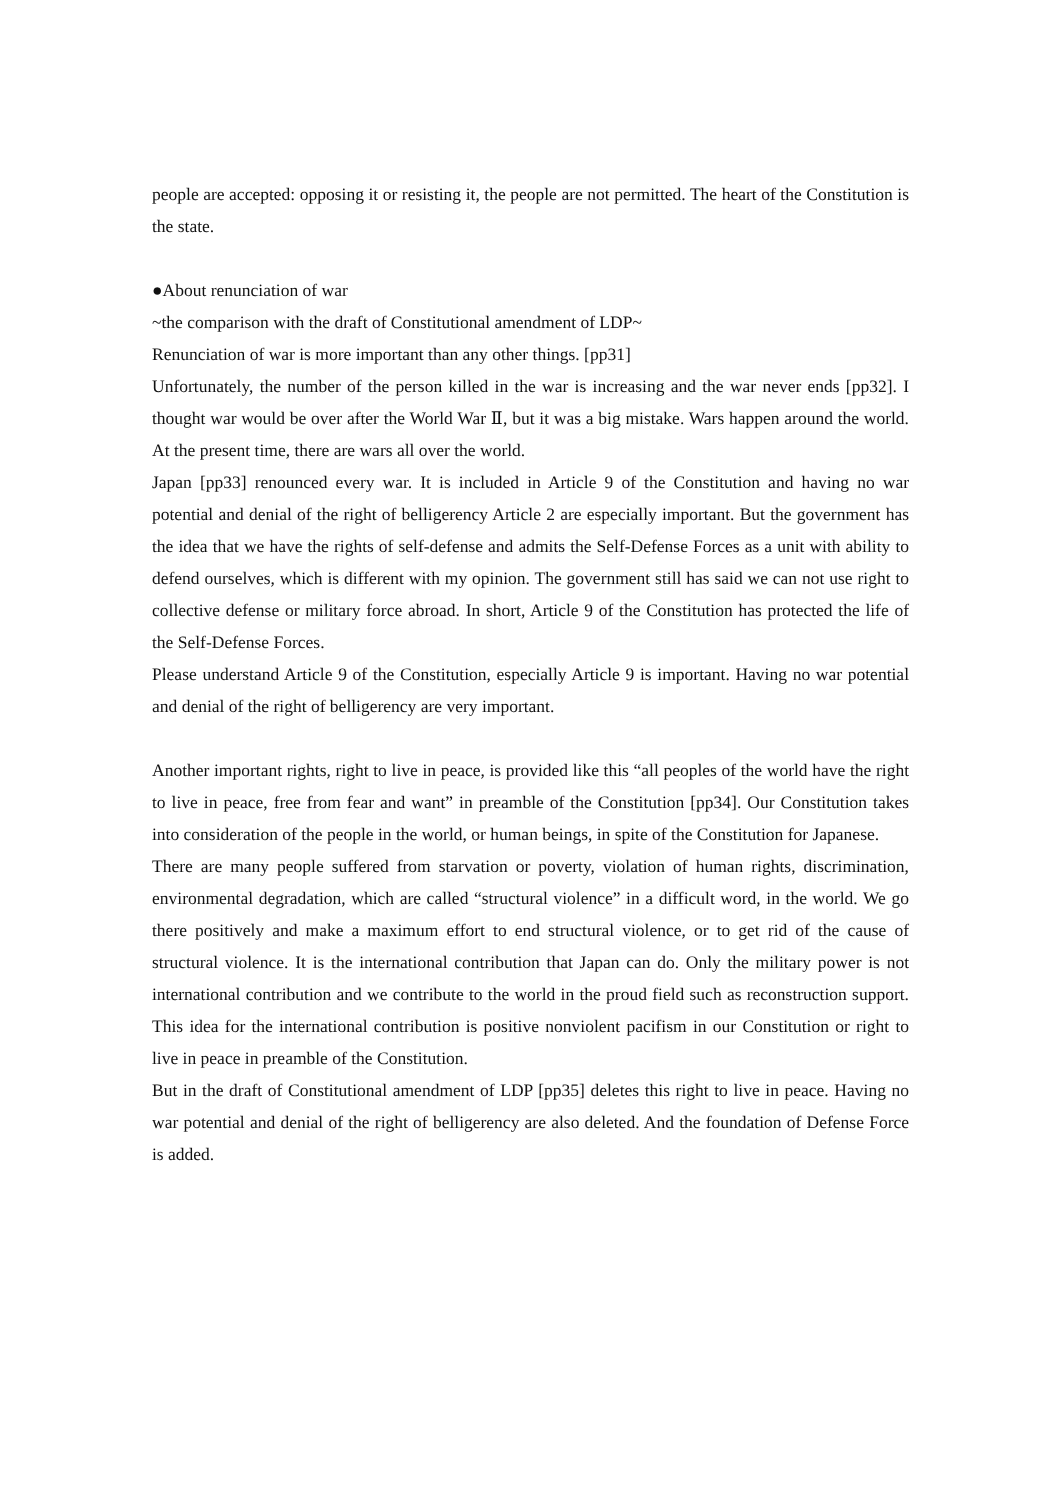people are accepted: opposing it or resisting it, the people are not permitted. The heart of the Constitution is the state.
●About renunciation of war
~the comparison with the draft of Constitutional amendment of LDP~
Renunciation of war is more important than any other things. [pp31]
Unfortunately, the number of the person killed in the war is increasing and the war never ends [pp32]. I thought war would be over after the World War Ⅱ, but it was a big mistake. Wars happen around the world. At the present time, there are wars all over the world.
Japan [pp33] renounced every war. It is included in Article 9 of the Constitution and having no war potential and denial of the right of belligerency Article 2 are especially important. But the government has the idea that we have the rights of self-defense and admits the Self-Defense Forces as a unit with ability to defend ourselves, which is different with my opinion. The government still has said we can not use right to collective defense or military force abroad. In short, Article 9 of the Constitution has protected the life of the Self-Defense Forces.
Please understand Article 9 of the Constitution, especially Article 9 is important. Having no war potential and denial of the right of belligerency are very important.
Another important rights, right to live in peace, is provided like this “all peoples of the world have the right to live in peace, free from fear and want” in preamble of the Constitution [pp34]. Our Constitution takes into consideration of the people in the world, or human beings, in spite of the Constitution for Japanese.
There are many people suffered from starvation or poverty, violation of human rights, discrimination, environmental degradation, which are called “structural violence” in a difficult word, in the world. We go there positively and make a maximum effort to end structural violence, or to get rid of the cause of structural violence. It is the international contribution that Japan can do. Only the military power is not international contribution and we contribute to the world in the proud field such as reconstruction support. This idea for the international contribution is positive nonviolent pacifism in our Constitution or right to live in peace in preamble of the Constitution.
But in the draft of Constitutional amendment of LDP [pp35] deletes this right to live in peace. Having no war potential and denial of the right of belligerency are also deleted. And the foundation of Defense Force is added.